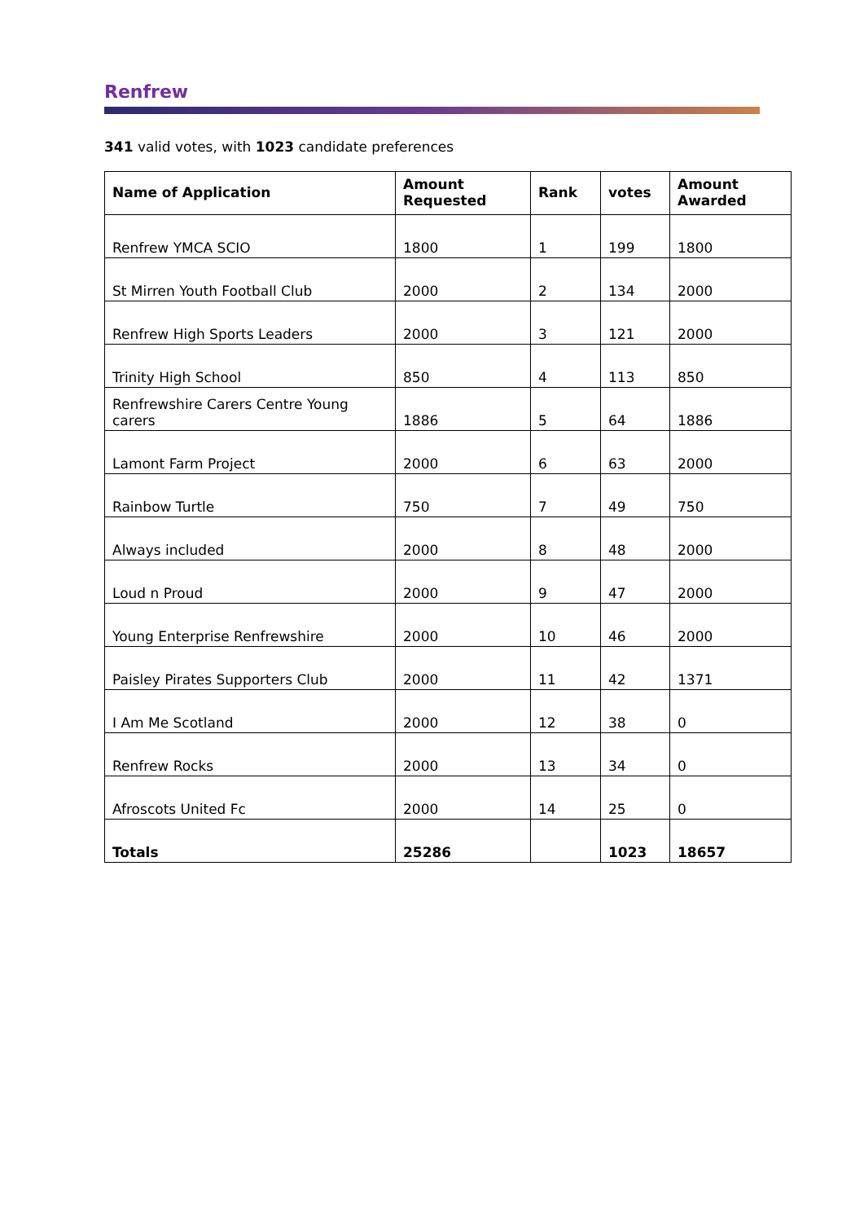Renfrew
341 valid votes, with 1023 candidate preferences
| Name of Application | Amount Requested | Rank | votes | Amount Awarded |
| --- | --- | --- | --- | --- |
| Renfrew YMCA SCIO | 1800 | 1 | 199 | 1800 |
| St Mirren Youth Football Club | 2000 | 2 | 134 | 2000 |
| Renfrew High Sports Leaders | 2000 | 3 | 121 | 2000 |
| Trinity High School | 850 | 4 | 113 | 850 |
| Renfrewshire Carers Centre Young carers | 1886 | 5 | 64 | 1886 |
| Lamont Farm Project | 2000 | 6 | 63 | 2000 |
| Rainbow Turtle | 750 | 7 | 49 | 750 |
| Always included | 2000 | 8 | 48 | 2000 |
| Loud n Proud | 2000 | 9 | 47 | 2000 |
| Young Enterprise Renfrewshire | 2000 | 10 | 46 | 2000 |
| Paisley Pirates Supporters Club | 2000 | 11 | 42 | 1371 |
| I Am Me Scotland | 2000 | 12 | 38 | 0 |
| Renfrew Rocks | 2000 | 13 | 34 | 0 |
| Afroscots United Fc | 2000 | 14 | 25 | 0 |
| Totals | 25286 | | 1023 | 18657 |